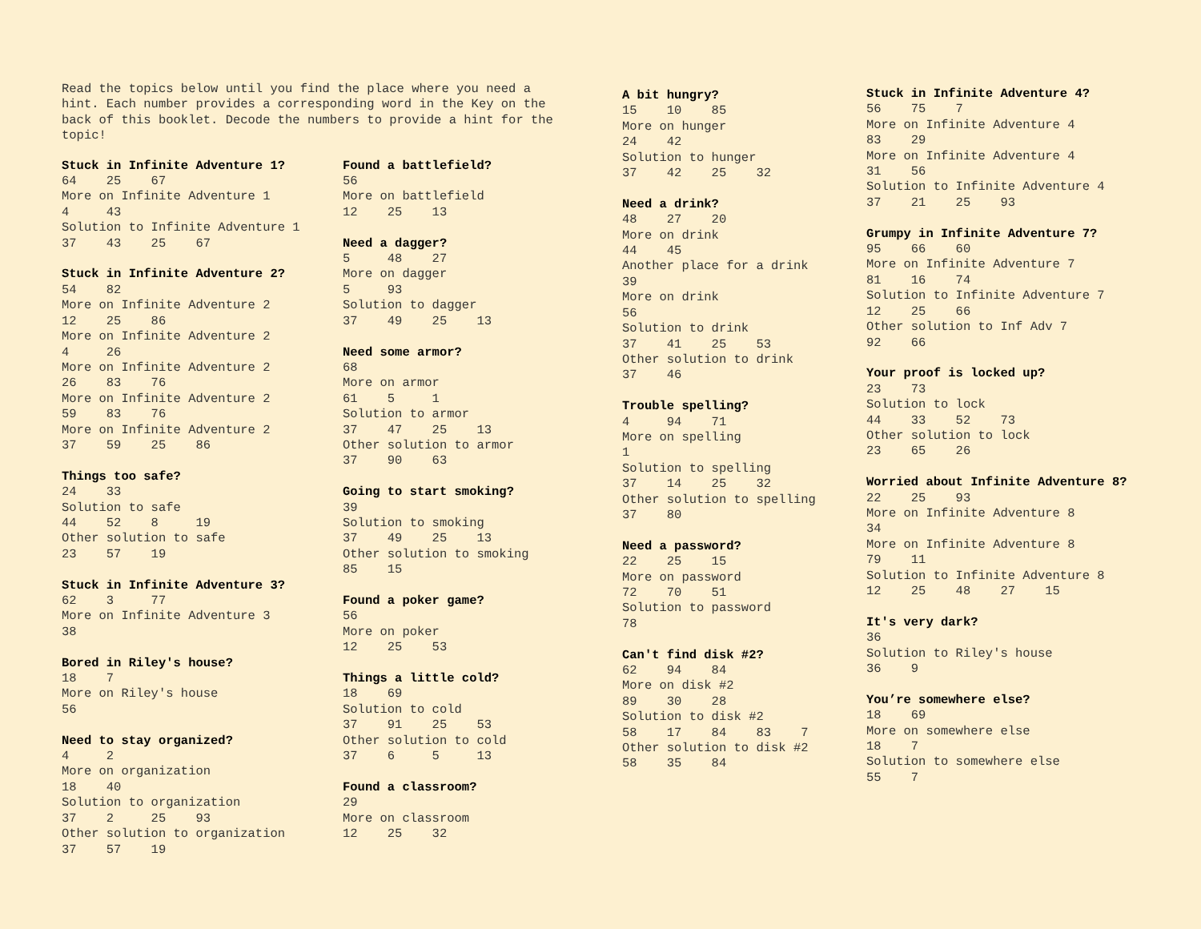Read the topics below until you find the place where you need a hint. Each number provides a corresponding word in the Key on the back of this booklet. Decode the numbers to provide a hint for the topic!
Stuck in Infinite Adventure 1? 64 25 67 More on Infinite Adventure 1 4 43 Solution to Infinite Adventure 1 37 43 25 67 Stuck in Infinite Adventure 2? 54 82 More on Infinite Adventure 2 12 25 86 More on Infinite Adventure 2 4 26 More on Infinite Adventure 2 26 83 76 More on Infinite Adventure 2 59 83 76 More on Infinite Adventure 2 37 59 25 86 Things too safe? 24 33 Solution to safe 44 52 8 19 Other solution to safe 23 57 19 Stuck in Infinite Adventure 3? 62 3 77 More on Infinite Adventure 3 38 Bored in Riley's house? 18 7 More on Riley's house 56 Need to stay organized? 4 2 More on organization 18 40 Solution to organization 37 2 25 93 Other solution to organization 37 57 19
Found a battlefield? 56 More on battlefield 12 25 13 Need a dagger? 5 48 27 More on dagger 5 93 Solution to dagger 37 49 25 13 Need some armor? 68 More on armor 61 5 1 Solution to armor 37 47 25 13 Other solution to armor 37 90 63 Going to start smoking? 39 Solution to smoking 37 49 25 13 Other solution to smoking 85 15 Found a poker game? 56 More on poker 12 25 53 Things a little cold? 18 69 Solution to cold 37 91 25 53 Other solution to cold 37 6 5 13 Found a classroom? 29 More on classroom 12 25 32
A bit hungry? 15 10 85 More on hunger 24 42 Solution to hunger 37 42 25 32 Need a drink? 48 27 20 More on drink 44 45 Another place for a drink 39 More on drink 56 Solution to drink 37 41 25 53 Other solution to drink 37 46 Trouble spelling? 4 94 71 More on spelling 1 Solution to spelling 37 14 25 32 Other solution to spelling 37 80 Need a password? 22 25 15 More on password 72 70 51 Solution to password 78 Can't find disk #2? 62 94 84 More on disk #2 89 30 28 Solution to disk #2 58 17 84 83 7 Other solution to disk #2 58 35 84
Stuck in Infinite Adventure 4? 56 75 7 More on Infinite Adventure 4 83 29 More on Infinite Adventure 4 31 56 Solution to Infinite Adventure 4 37 21 25 93 Grumpy in Infinite Adventure 7? 95 66 60 More on Infinite Adventure 7 81 16 74 Solution to Infinite Adventure 7 12 25 66 Other solution to Inf Adv 7 92 66 Your proof is locked up? 23 73 Solution to lock 44 33 52 73 Other solution to lock 23 65 26 Worried about Infinite Adventure 8? 22 25 93 More on Infinite Adventure 8 34 More on Infinite Adventure 8 79 11 Solution to Infinite Adventure 8 12 25 48 27 15 It's very dark? 36 Solution to Riley's house 36 9 You’re somewhere else? 18 69 More on somewhere else 18 7 Solution to somewhere else 55 7